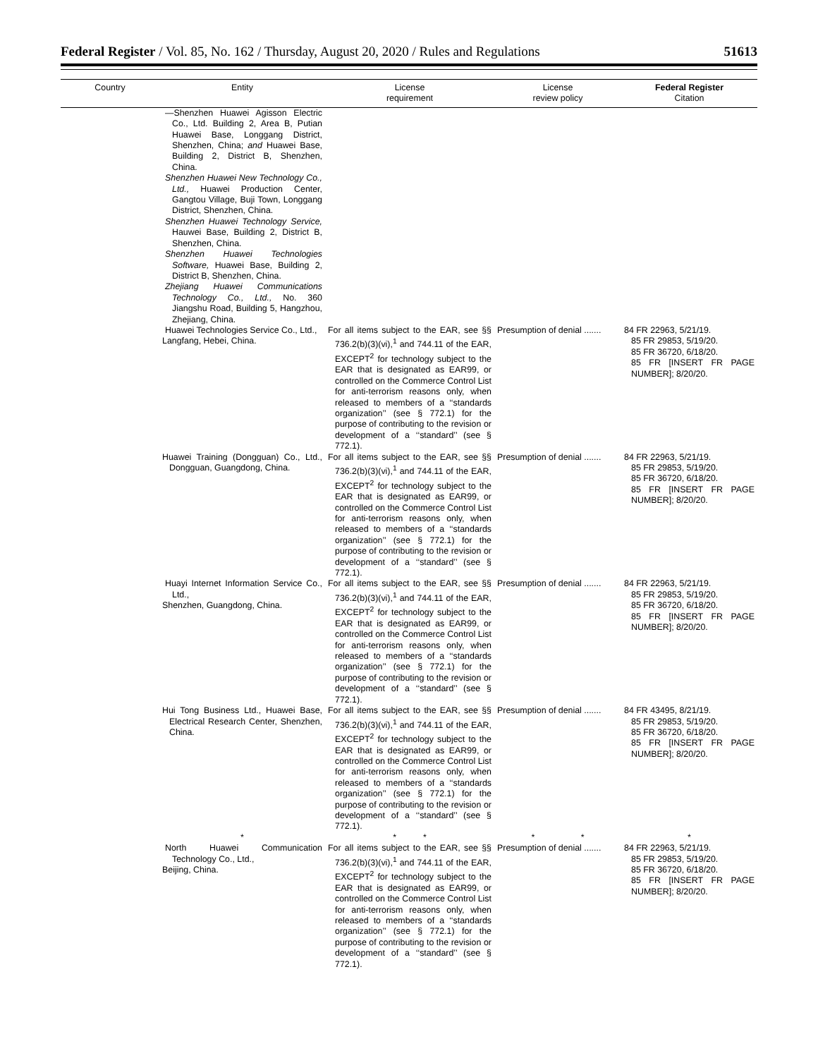Federal Register / Vol. 85, No. 162 / Thursday, August 20, 2020 / Rules and Regulations 51613
| Country | Entity | License requirement | License review policy | Federal Register Citation |
| --- | --- | --- | --- | --- |
| | —Shenzhen Huawei Agisson Electric Co., Ltd. Building 2, Area B, Putian Huawei Base, Longgang District, Shenzhen, China; and Huawei Base, Building 2, District B, Shenzhen, China. Shenzhen Huawei New Technology Co., Ltd., Huawei Production Center, Gangtou Village, Buji Town, Longgang District, Shenzhen, China. Shenzhen Huawei Technology Service, Hauwei Base, Building 2, District B, Shenzhen, China. Shenzhen Huawei Technologies Software, Huawei Base, Building 2, District B, Shenzhen, China. Zhejiang Huawei Communications Technology Co., Ltd., No. 360 Jiangshu Road, Building 5, Hangzhou, Zhejiang, China. | | | |
| | Huawei Technologies Service Co., Ltd., Langfang, Hebei, China. | For all items subject to the EAR, see §§ 736.2(b)(3)(vi),<sup>1</sup> and 744.11 of the EAR, EXCEPT<sup>2</sup> for technology subject to the EAR that is designated as EAR99, or controlled on the Commerce Control List for anti-terrorism reasons only, when released to members of a ‘‘standards organization’’ (see § 772.1) for the purpose of contributing to the revision or development of a ‘‘standard’’ (see § 772.1). | Presumption of denial ....... | 84 FR 22963, 5/21/19. 85 FR 29853, 5/19/20. 85 FR 36720, 6/18/20. 85 FR [INSERT FR PAGE NUMBER]; 8/20/20. |
| | Huawei Training (Dongguan) Co., Ltd., Dongguan, Guangdong, China. | For all items subject to the EAR, see §§ 736.2(b)(3)(vi),<sup>1</sup> and 744.11 of the EAR, EXCEPT<sup>2</sup> for technology subject to the EAR that is designated as EAR99, or controlled on the Commerce Control List for anti-terrorism reasons only, when released to members of a ‘‘standards organization’’ (see § 772.1) for the purpose of contributing to the revision or development of a ‘‘standard’’ (see § 772.1). | Presumption of denial ....... | 84 FR 22963, 5/21/19. 85 FR 29853, 5/19/20. 85 FR 36720, 6/18/20. 85 FR [INSERT FR PAGE NUMBER]; 8/20/20. |
| | Huayi Internet Information Service Co., Ltd., Shenzhen, Guangdong, China. | For all items subject to the EAR, see §§ 736.2(b)(3)(vi),<sup>1</sup> and 744.11 of the EAR, EXCEPT<sup>2</sup> for technology subject to the EAR that is designated as EAR99, or controlled on the Commerce Control List for anti-terrorism reasons only, when released to members of a ‘‘standards organization’’ (see § 772.1) for the purpose of contributing to the revision or development of a ‘‘standard’’ (see § 772.1). | Presumption of denial ....... | 84 FR 22963, 5/21/19. 85 FR 29853, 5/19/20. 85 FR 36720, 6/18/20. 85 FR [INSERT FR PAGE NUMBER]; 8/20/20. |
| | Hui Tong Business Ltd., Huawei Base, Electrical Research Center, Shenzhen, China. | For all items subject to the EAR, see §§ 736.2(b)(3)(vi),<sup>1</sup> and 744.11 of the EAR, EXCEPT<sup>2</sup> for technology subject to the EAR that is designated as EAR99, or controlled on the Commerce Control List for anti-terrorism reasons only, when released to members of a ‘‘standards organization’’ (see § 772.1) for the purpose of contributing to the revision or development of a ‘‘standard’’ (see § 772.1). | Presumption of denial ....... | 84 FR 43495, 8/21/19. 85 FR 29853, 5/19/20. 85 FR 36720, 6/18/20. 85 FR [INSERT FR PAGE NUMBER]; 8/20/20. |
| | * | * * | * * | * |
| | North Huawei Communication Technology Co., Ltd., Beijing, China. | For all items subject to the EAR, see §§ 736.2(b)(3)(vi),<sup>1</sup> and 744.11 of the EAR, EXCEPT<sup>2</sup> for technology subject to the EAR that is designated as EAR99, or controlled on the Commerce Control List for anti-terrorism reasons only, when released to members of a ‘‘standards organization’’ (see § 772.1) for the purpose of contributing to the revision or development of a ‘‘standard’’ (see § 772.1). | Presumption of denial ....... | 84 FR 22963, 5/21/19. 85 FR 29853, 5/19/20. 85 FR 36720, 6/18/20. 85 FR [INSERT FR PAGE NUMBER]; 8/20/20. |